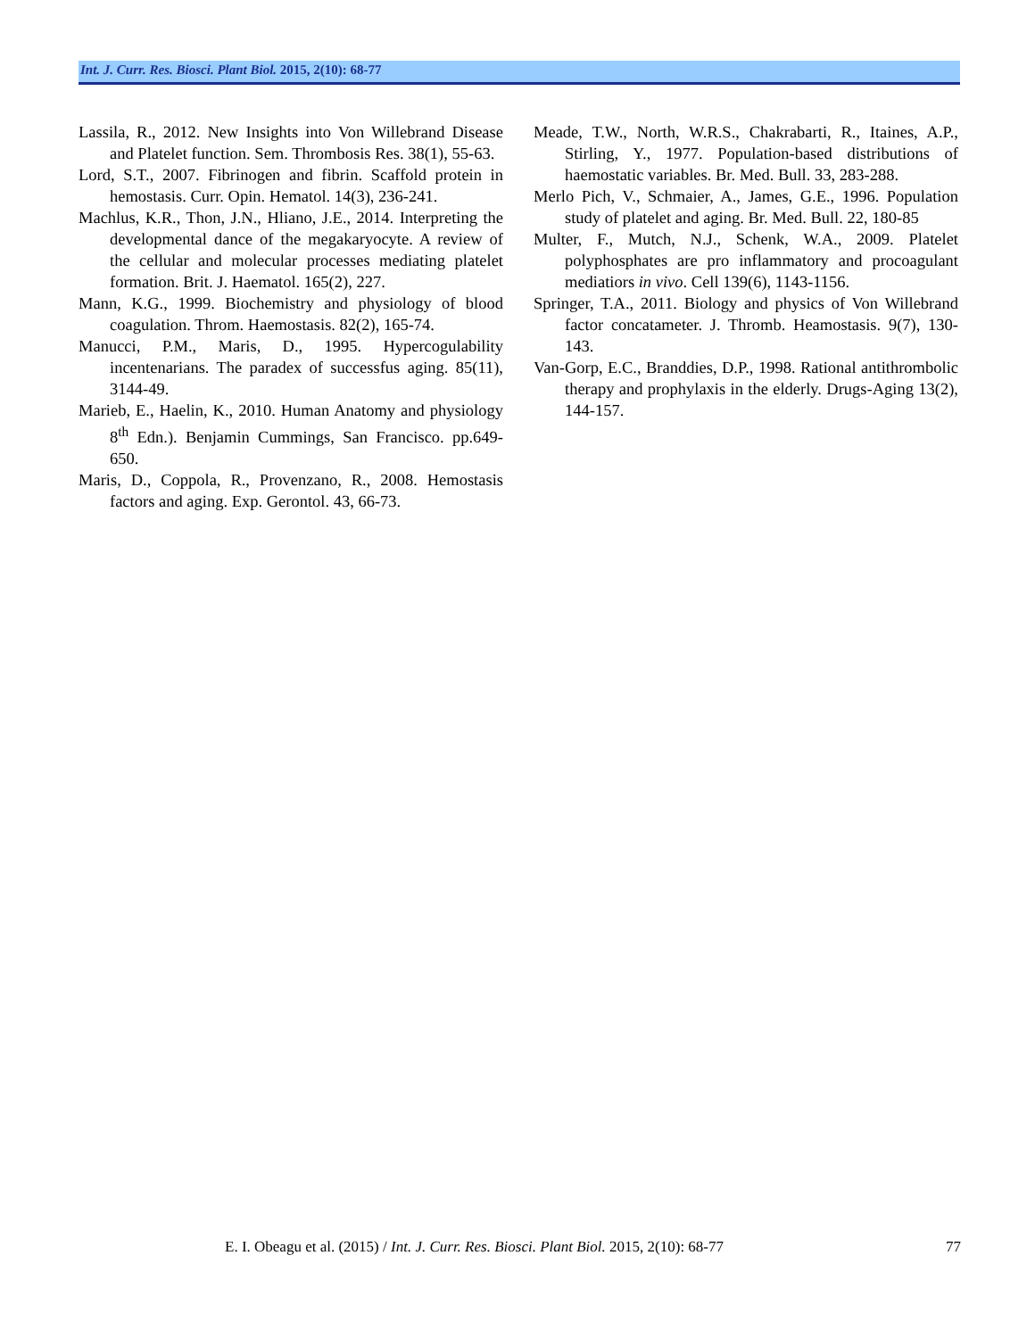Int. J. Curr. Res. Biosci. Plant Biol. 2015, 2(10): 68-77
Lassila, R., 2012. New Insights into Von Willebrand Disease and Platelet function. Sem. Thrombosis Res. 38(1), 55-63.
Lord, S.T., 2007. Fibrinogen and fibrin. Scaffold protein in hemostasis. Curr. Opin. Hematol. 14(3), 236-241.
Machlus, K.R., Thon, J.N., Hliano, J.E., 2014. Interpreting the developmental dance of the megakaryocyte. A review of the cellular and molecular processes mediating platelet formation. Brit. J. Haematol. 165(2), 227.
Mann, K.G., 1999. Biochemistry and physiology of blood coagulation. Throm. Haemostasis. 82(2), 165-74.
Manucci, P.M., Maris, D., 1995. Hypercogulability incentenarians. The paradex of successfus aging. 85(11), 3144-49.
Marieb, E., Haelin, K., 2010. Human Anatomy and physiology 8<sup>th</sup> Edn.). Benjamin Cummings, San Francisco. pp.649-650.
Maris, D., Coppola, R., Provenzano, R., 2008. Hemostasis factors and aging. Exp. Gerontol. 43, 66-73.
Meade, T.W., North, W.R.S., Chakrabarti, R., Itaines, A.P., Stirling, Y., 1977. Population-based distributions of haemostatic variables. Br. Med. Bull. 33, 283-288.
Merlo Pich, V., Schmaier, A., James, G.E., 1996. Population study of platelet and aging. Br. Med. Bull. 22, 180-85
Multer, F., Mutch, N.J., Schenk, W.A., 2009. Platelet polyphosphates are pro inflammatory and procoagulant mediatiors in vivo. Cell 139(6), 1143-1156.
Springer, T.A., 2011. Biology and physics of Von Willebrand factor concatameter. J. Thromb. Heamostasis. 9(7), 130-143.
Van-Gorp, E.C., Branddies, D.P., 1998. Rational antithrombolic therapy and prophylaxis in the elderly. Drugs-Aging 13(2), 144-157.
E. I. Obeagu et al. (2015) / Int. J. Curr. Res. Biosci. Plant Biol. 2015, 2(10): 68-77 77